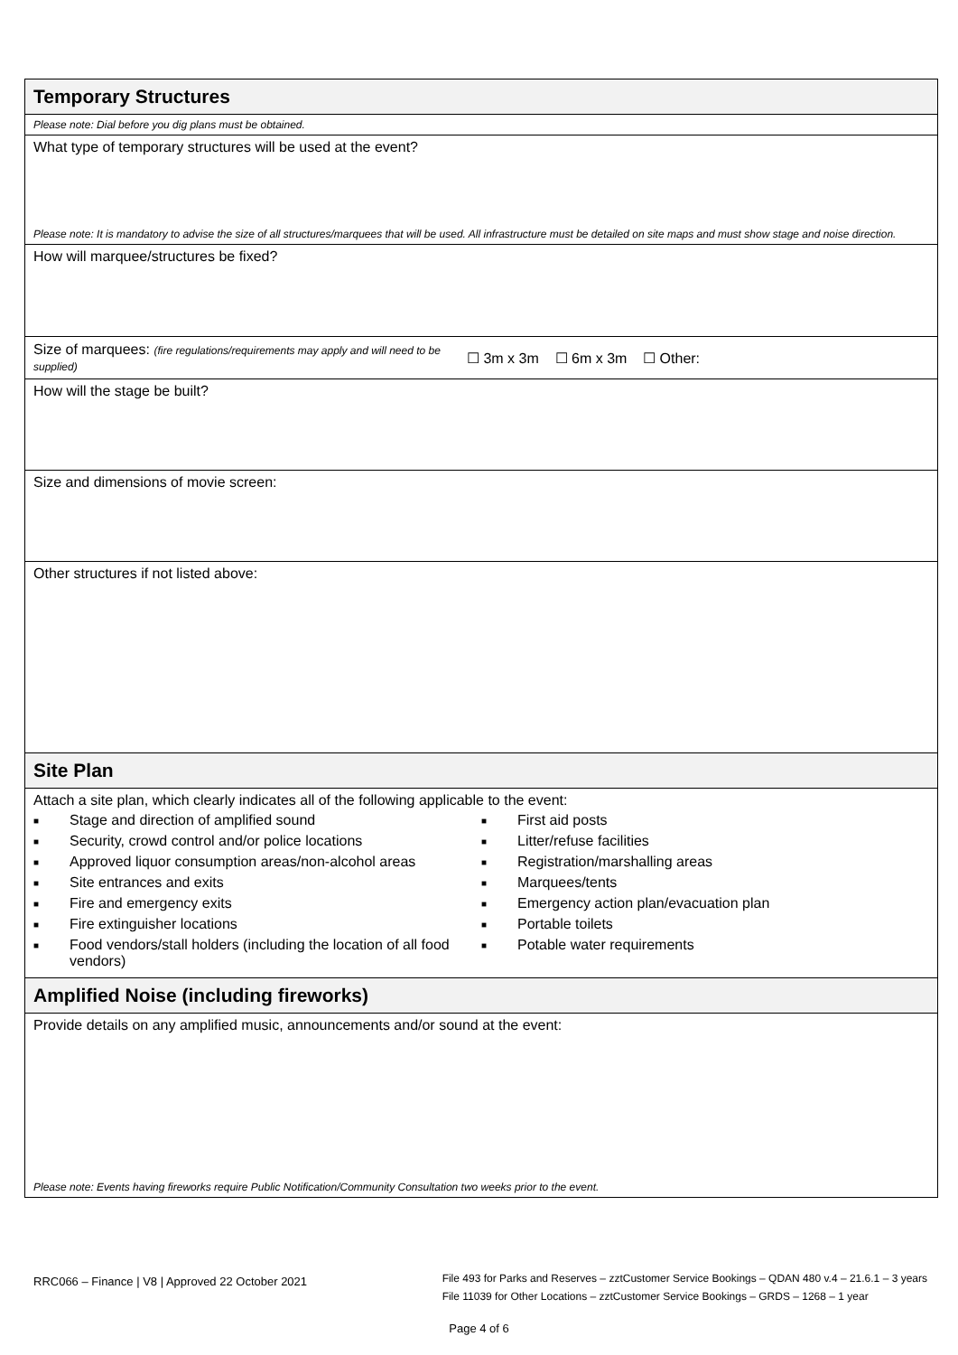Temporary Structures
Please note: Dial before you dig plans must be obtained.
What type of temporary structures will be used at the event?
Please note: It is mandatory to advise the size of all structures/marquees that will be used. All infrastructure must be detailed on site maps and must show stage and noise direction.
How will marquee/structures be fixed?
Size of marquees: (fire regulations/requirements may apply and will need to be supplied)
☐ 3m x 3m ☐ 6m x 3m ☐ Other:
How will the stage be built?
Size and dimensions of movie screen:
Other structures if not listed above:
Site Plan
Attach a site plan, which clearly indicates all of the following applicable to the event:
■ Stage and direction of amplified sound
■ Security, crowd control and/or police locations
■ Approved liquor consumption areas/non-alcohol areas
■ Site entrances and exits
■ Fire and emergency exits
■ Fire extinguisher locations
■ Food vendors/stall holders (including the location of all food vendors)
■ First aid posts
■ Litter/refuse facilities
■ Registration/marshalling areas
■ Marquees/tents
■ Emergency action plan/evacuation plan
■ Portable toilets
■ Potable water requirements
Amplified Noise (including fireworks)
Provide details on any amplified music, announcements and/or sound at the event:
Please note: Events having fireworks require Public Notification/Community Consultation two weeks prior to the event.
RRC066 – Finance | V8 | Approved 22 October 2021
File 493 for Parks and Reserves – zztCustomer Service Bookings – QDAN 480 v.4 – 21.6.1 – 3 years
File 11039 for Other Locations – zztCustomer Service Bookings – GRDS – 1268 – 1 year
Page 4 of 6